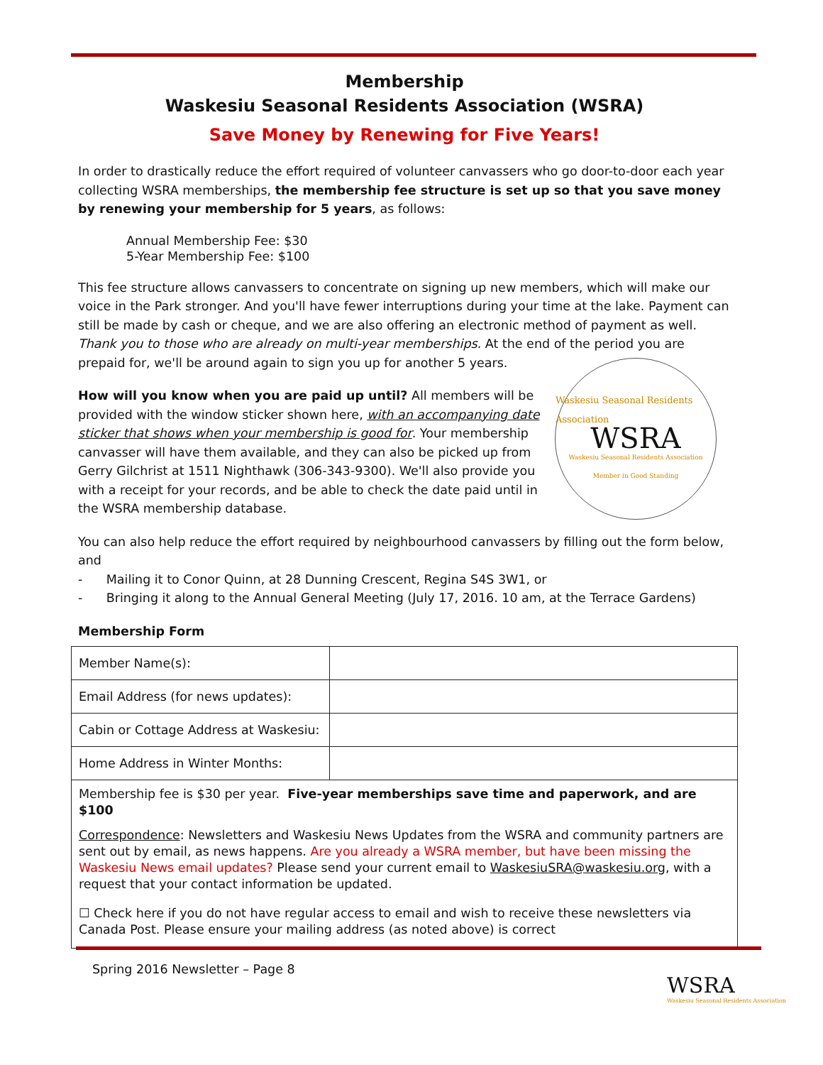Membership
Waskesiu Seasonal Residents Association (WSRA)
Save Money by Renewing for Five Years!
In order to drastically reduce the effort required of volunteer canvassers who go door-to-door each year collecting WSRA memberships, the membership fee structure is set up so that you save money by renewing your membership for 5 years, as follows:
Annual Membership Fee: $30
5-Year Membership Fee: $100
This fee structure allows canvassers to concentrate on signing up new members, which will make our voice in the Park stronger. And you'll have fewer interruptions during your time at the lake. Payment can still be made by cash or cheque, and we are also offering an electronic method of payment as well. Thank you to those who are already on multi-year memberships. At the end of the
Waskesiu Seasonal Residents Association
WSRA
Waskesiu Seasonal Residents Association
Member in Good Standing
period you are prepaid for, we'll be around again to sign you up for another 5 years.
How will you know when you are paid up until? All members will be provided with the window sticker shown here, with an accompanying date sticker that shows when your membership is good for. Your membership canvasser will have them available, and they can also be picked up from Gerry Gilchrist at 1511 Nighthawk (306-343-9300). We'll also provide you with a receipt for your records, and be able to check the date paid until in the WSRA membership database.
You can also help reduce the effort required by neighbourhood canvassers by filling out the form below, and
- Mailing it to Conor Quinn, at 28 Dunning Crescent, Regina S4S 3W1, or
- Bringing it along to the Annual General Meeting (July 17, 2016. 10 am, at the Terrace Gardens)
Membership Form
| Member Name(s): | |
| Email Address (for news updates): | |
| Cabin or Cottage Address at Waskesiu: | |
| Home Address in Winter Months: | |
| Membership fee is $30 per year. Five-year memberships save time and paperwork, and are $100 Correspondence : Newsletters and Waskesiu News Updates from the WSRA and community partners are sent out by email, as news happens. Are you already a WSRA member, but have been missing the Waskesiu News email updates? Please send your current email to WaskesiuSRA@waskesiu.org , with a request that your contact information be updated. ☐ Check here if you do not have regular access to email and wish to receive these newsletters via Canada Post. Please ensure your mailing address (as noted above) is correct | |
Spring 2016 Newsletter – Page 8
WSRA
Waskesiu Seasonal Residents Association